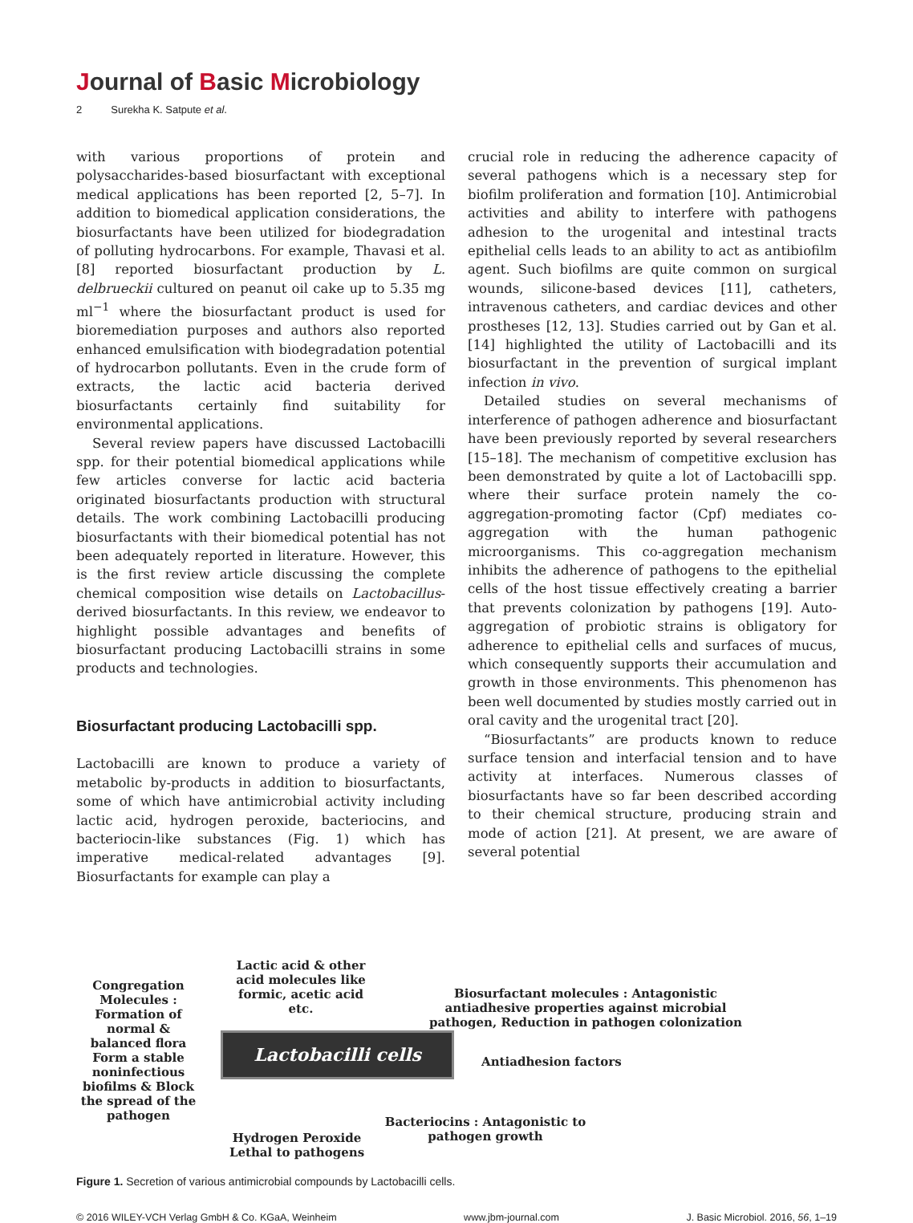Journal of Basic Microbiology
2 Surekha K. Satpute et al.
with various proportions of protein and polysaccharides-based biosurfactant with exceptional medical applications has been reported [2, 5–7]. In addition to biomedical application considerations, the biosurfactants have been utilized for biodegradation of polluting hydrocarbons. For example, Thavasi et al. [8] reported biosurfactant production by L. delbrueckii cultured on peanut oil cake up to 5.35 mg ml<sup>−1</sup> where the biosurfactant product is used for bioremediation purposes and authors also reported enhanced emulsification with biodegradation potential of hydrocarbon pollutants. Even in the crude form of extracts, the lactic acid bacteria derived biosurfactants certainly find suitability for environmental applications.
Several review papers have discussed Lactobacilli spp. for their potential biomedical applications while few articles converse for lactic acid bacteria originated biosurfactants production with structural details. The work combining Lactobacilli producing biosurfactants with their biomedical potential has not been adequately reported in literature. However, this is the first review article discussing the complete chemical composition wise details on Lactobacillus-derived biosurfactants. In this review, we endeavor to highlight possible advantages and benefits of biosurfactant producing Lactobacilli strains in some products and technologies.
Biosurfactant producing Lactobacilli spp.
Lactobacilli are known to produce a variety of metabolic by-products in addition to biosurfactants, some of which have antimicrobial activity including lactic acid, hydrogen peroxide, bacteriocins, and bacteriocin-like substances (Fig. 1) which has imperative medical-related advantages [9]. Biosurfactants for example can play a
crucial role in reducing the adherence capacity of several pathogens which is a necessary step for biofilm proliferation and formation [10]. Antimicrobial activities and ability to interfere with pathogens adhesion to the urogenital and intestinal tracts epithelial cells leads to an ability to act as antibiofilm agent. Such biofilms are quite common on surgical wounds, silicone-based devices [11], catheters, intravenous catheters, and cardiac devices and other prostheses [12, 13]. Studies carried out by Gan et al. [14] highlighted the utility of Lactobacilli and its biosurfactant in the prevention of surgical implant infection in vivo.
Detailed studies on several mechanisms of interference of pathogen adherence and biosurfactant have been previously reported by several researchers [15–18]. The mechanism of competitive exclusion has been demonstrated by quite a lot of Lactobacilli spp. where their surface protein namely the co-aggregation-promoting factor (Cpf) mediates co-aggregation with the human pathogenic microorganisms. This co-aggregation mechanism inhibits the adherence of pathogens to the epithelial cells of the host tissue effectively creating a barrier that prevents colonization by pathogens [19]. Auto-aggregation of probiotic strains is obligatory for adherence to epithelial cells and surfaces of mucus, which consequently supports their accumulation and growth in those environments. This phenomenon has been well documented by studies mostly carried out in oral cavity and the urogenital tract [20].
“Biosurfactants” are products known to reduce surface tension and interfacial tension and to have activity at interfaces. Numerous classes of biosurfactants have so far been described according to their chemical structure, producing strain and mode of action [21]. At present, we are aware of several potential
Lactic acid & other acid molecules like formic, acetic acid etc.
Congregation Molecules : Formation of normal & balanced flora Form a stable noninfectious biofilms & Block the spread of the pathogen
Biosurfactant molecules : Antagonistic antiadhesive properties against microbial pathogen, Reduction in pathogen colonization
Lactobacilli cells
Antiadhesion factors
Hydrogen Peroxide Lethal to pathogens
Bacteriocins : Antagonistic to pathogen growth
Figure 1. Secretion of various antimicrobial compounds by Lactobacilli cells.
© 2016 WILEY-VCH Verlag GmbH & Co. KGaA, Weinheim www.jbm-journal.com J. Basic Microbiol. 2016, 56, 1–19